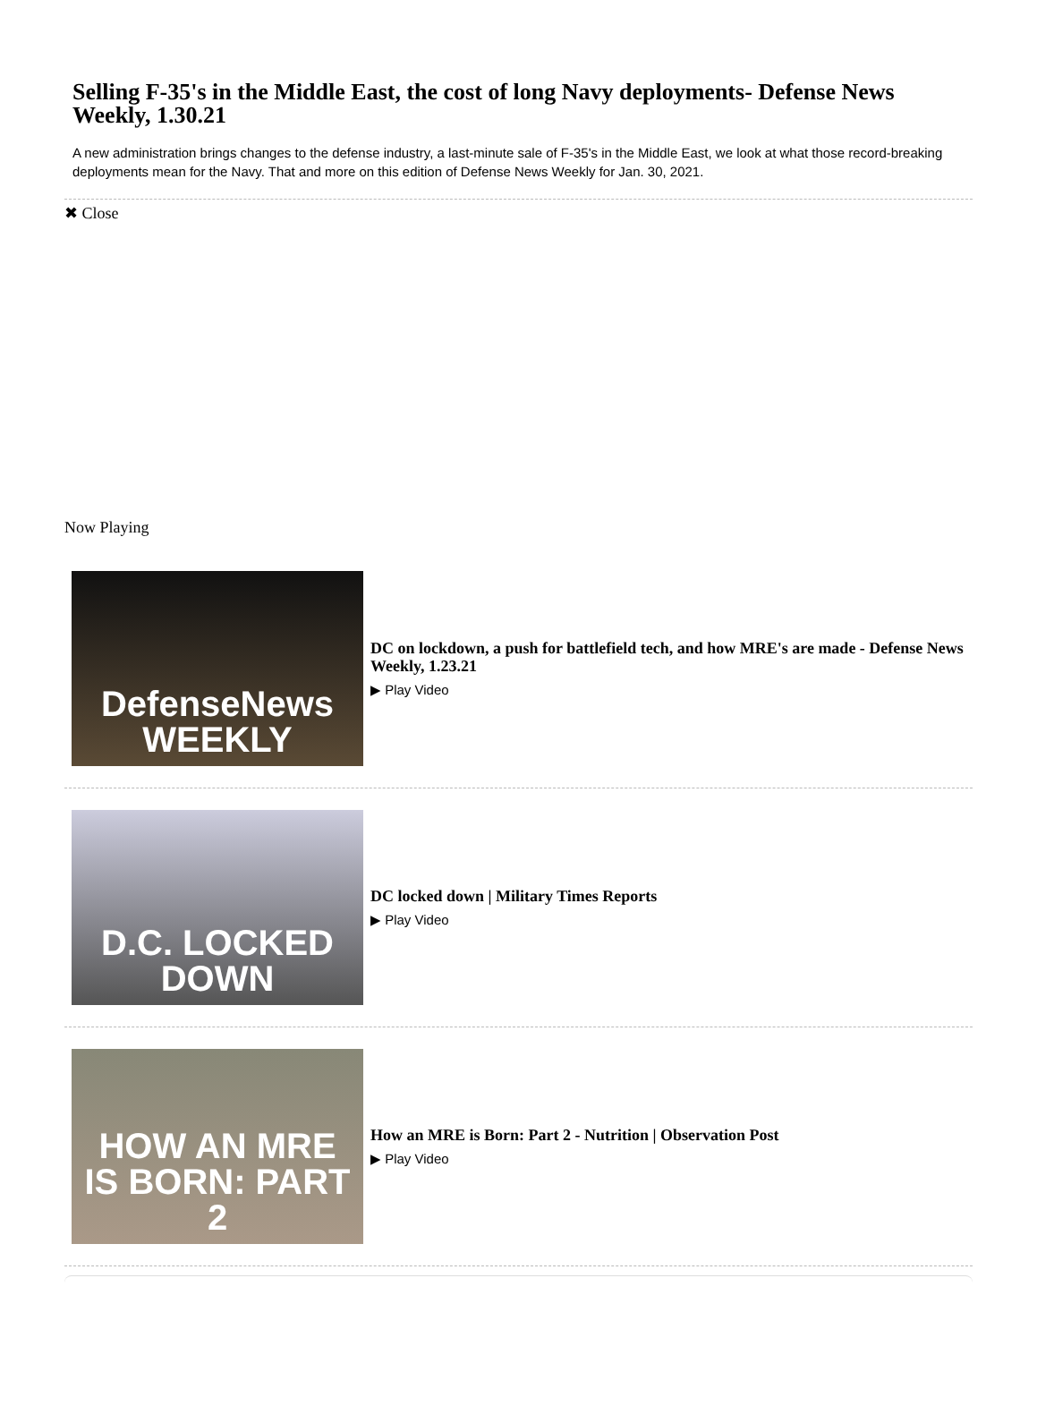Selling F-35's in the Middle East, the cost of long Navy deployments- Defense News Weekly, 1.30.21
A new administration brings changes to the defense industry, a last-minute sale of F-35's in the Middle East, we look at what those record-breaking deployments mean for the Navy. That and more on this edition of Defense News Weekly for Jan. 30, 2021.
✖ Close
Now Playing
DefenseNews
WEEKLY
DC on lockdown, a push for battlefield tech, and how MRE's are made - Defense News Weekly, 1.23.21
▶ Play Video
D.C. LOCKED DOWN
DC locked down | Military Times Reports
▶ Play Video
HOW AN MRE
IS BORN: PART 2
How an MRE is Born: Part 2 - Nutrition | Observation Post
▶ Play Video